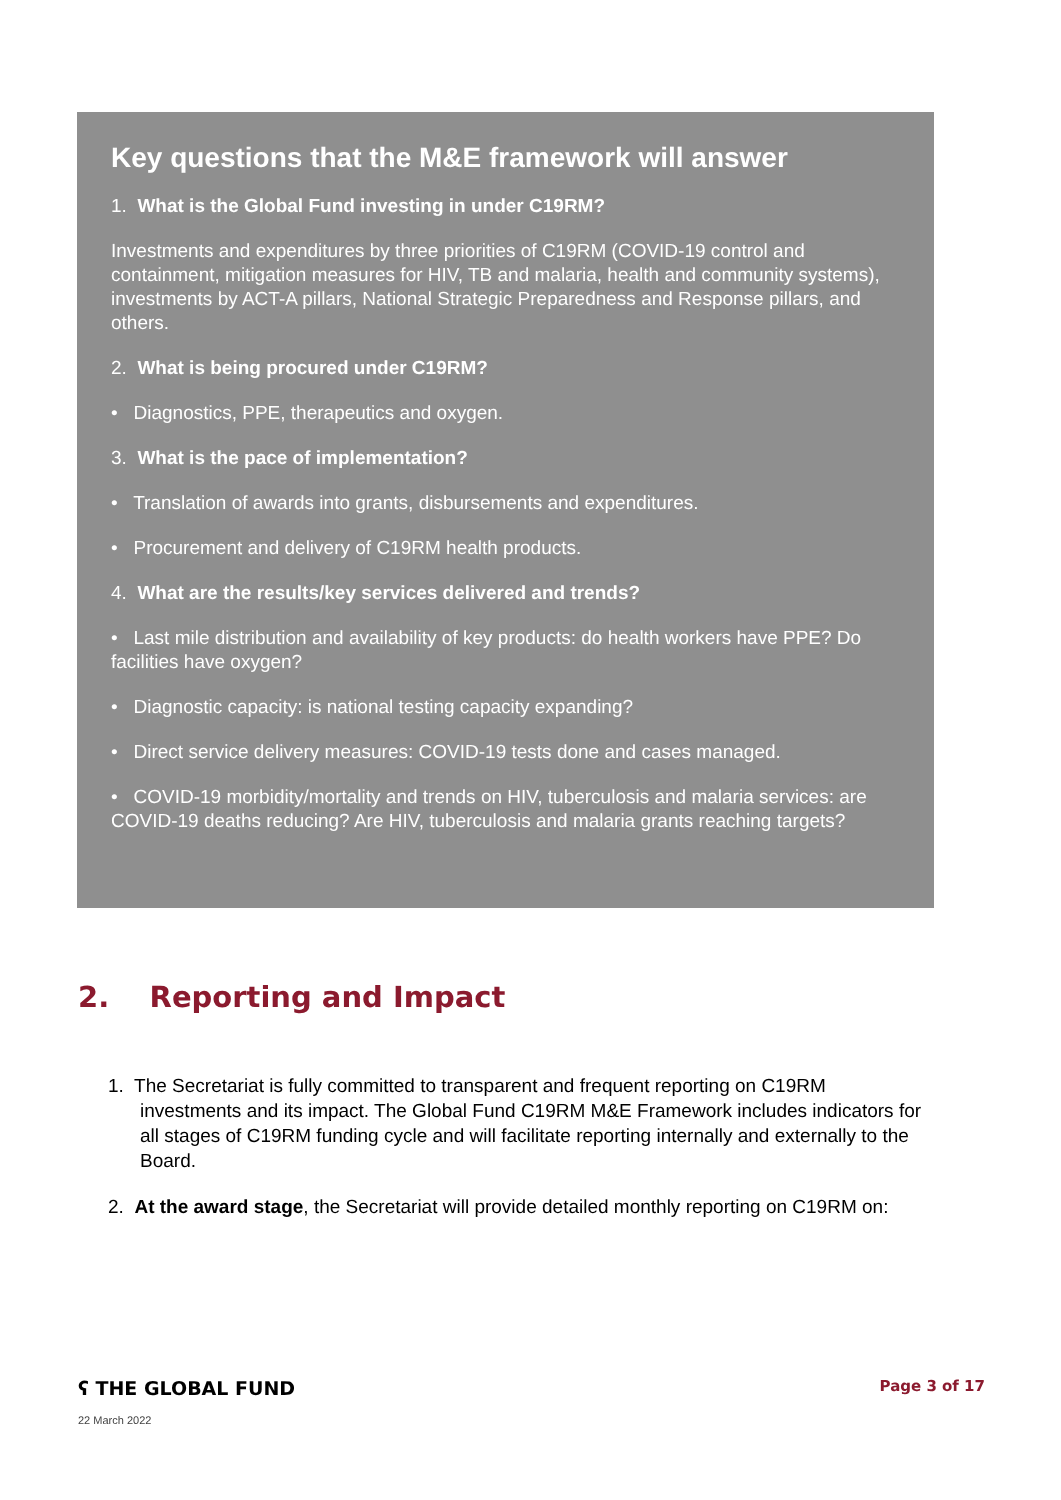Key questions that the M&E framework will answer
1. What is the Global Fund investing in under C19RM?
Investments and expenditures by three priorities of C19RM (COVID-19 control and containment, mitigation measures for HIV, TB and malaria, health and community systems), investments by ACT-A pillars, National Strategic Preparedness and Response pillars, and others.
2. What is being procured under C19RM?
• Diagnostics, PPE, therapeutics and oxygen.
3. What is the pace of implementation?
• Translation of awards into grants, disbursements and expenditures.
• Procurement and delivery of C19RM health products.
4. What are the results/key services delivered and trends?
• Last mile distribution and availability of key products: do health workers have PPE? Do facilities have oxygen?
• Diagnostic capacity: is national testing capacity expanding?
• Direct service delivery measures: COVID-19 tests done and cases managed.
• COVID-19 morbidity/mortality and trends on HIV, tuberculosis and malaria services: are COVID-19 deaths reducing? Are HIV, tuberculosis and malaria grants reaching targets?
2. Reporting and Impact
1. The Secretariat is fully committed to transparent and frequent reporting on C19RM investments and its impact. The Global Fund C19RM M&E Framework includes indicators for all stages of C19RM funding cycle and will facilitate reporting internally and externally to the Board.
2. At the award stage, the Secretariat will provide detailed monthly reporting on C19RM on:
ʕ THE GLOBAL FUND Page 3 of 17
22 March 2022